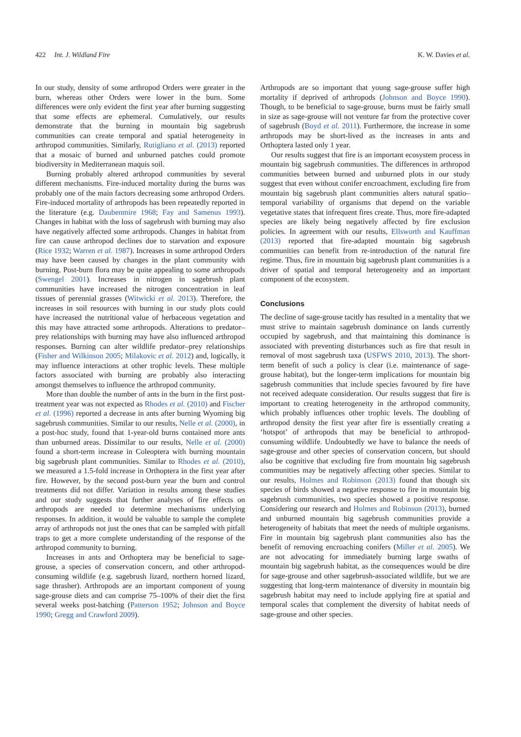422 Int. J. Wildland Fire K. W. Davies et al.
In our study, density of some arthropod Orders were greater in the burn, whereas other Orders were lower in the burn. Some differences were only evident the first year after burning suggesting that some effects are ephemeral. Cumulatively, our results demonstrate that the burning in mountain big sagebrush communities can create temporal and spatial heterogeneity in arthropod communities. Similarly, Rutigliano et al. (2013) reported that a mosaic of burned and unburned patches could promote biodiversity in Mediterranean maquis soil.
Burning probably altered arthropod communities by several different mechanisms. Fire-induced mortality during the burns was probably one of the main factors decreasing some arthropod Orders. Fire-induced mortality of arthropods has been repeatedly reported in the literature (e.g. Daubenmire 1968; Fay and Samenus 1993). Changes in habitat with the loss of sagebrush with burning may also have negatively affected some arthropods. Changes in habitat from fire can cause arthropod declines due to starvation and exposure (Rice 1932; Warren et al. 1987). Increases in some arthropod Orders may have been caused by changes in the plant community with burning. Post-burn flora may be quite appealing to some arthropods (Swengel 2001). Increases in nitrogen in sagebrush plant communities have increased the nitrogen concentration in leaf tissues of perennial grasses (Witwicki et al. 2013). Therefore, the increases in soil resources with burning in our study plots could have increased the nutritional value of herbaceous vegetation and this may have attracted some arthropods. Alterations to predator–prey relationships with burning may have also influenced arthropod responses. Burning can alter wildlife predator–prey relationships (Fisher and Wilkinson 2005; Milakovic et al. 2012) and, logically, it may influence interactions at other trophic levels. These multiple factors associated with burning are probably also interacting amongst themselves to influence the arthropod community.
More than double the number of ants in the burn in the first post-treatment year was not expected as Rhodes et al. (2010) and Fischer et al. (1996) reported a decrease in ants after burning Wyoming big sagebrush communities. Similar to our results, Nelle et al. (2000), in a post-hoc study, found that 1-year-old burns contained more ants than unburned areas. Dissimilar to our results, Nelle et al. (2000) found a short-term increase in Coleoptera with burning mountain big sagebrush plant communities. Similar to Rhodes et al. (2010), we measured a 1.5-fold increase in Orthoptera in the first year after fire. However, by the second post-burn year the burn and control treatments did not differ. Variation in results among these studies and our study suggests that further analyses of fire effects on arthropods are needed to determine mechanisms underlying responses. In addition, it would be valuable to sample the complete array of arthropods not just the ones that can be sampled with pitfall traps to get a more complete understanding of the response of the arthropod community to burning.
Increases in ants and Orthoptera may be beneficial to sage-grouse, a species of conservation concern, and other arthropod-consuming wildlife (e.g. sagebrush lizard, northern horned lizard, sage thrasher). Arthropods are an important component of young sage-grouse diets and can comprise 75–100% of their diet the first several weeks post-hatching (Patterson 1952; Johnson and Boyce 1990; Gregg and Crawford 2009).
Arthropods are so important that young sage-grouse suffer high mortality if deprived of arthropods (Johnson and Boyce 1990). Though, to be beneficial to sage-grouse, burns must be fairly small in size as sage-grouse will not venture far from the protective cover of sagebrush (Boyd et al. 2011). Furthermore, the increase in some arthropods may be short-lived as the increases in ants and Orthoptera lasted only 1 year.
Our results suggest that fire is an important ecosystem process in mountain big sagebrush communities. The differences in arthropod communities between burned and unburned plots in our study suggest that even without conifer encroachment, excluding fire from mountain big sagebrush plant communities alters natural spatio–temporal variability of organisms that depend on the variable vegetative states that infrequent fires create. Thus, more fire-adapted species are likely being negatively affected by fire exclusion policies. In agreement with our results, Ellsworth and Kauffman (2013) reported that fire-adapted mountain big sagebrush communities can benefit from re-introduction of the natural fire regime. Thus, fire in mountain big sagebrush plant communities is a driver of spatial and temporal heterogeneity and an important component of the ecosystem.
Conclusions
The decline of sage-grouse tacitly has resulted in a mentality that we must strive to maintain sagebrush dominance on lands currently occupied by sagebrush, and that maintaining this dominance is associated with preventing disturbances such as fire that result in removal of most sagebrush taxa (USFWS 2010, 2013). The short-term benefit of such a policy is clear (i.e. maintenance of sage-grouse habitat), but the longer-term implications for mountain big sagebrush communities that include species favoured by fire have not received adequate consideration. Our results suggest that fire is important to creating heterogeneity in the arthropod community, which probably influences other trophic levels. The doubling of arthropod density the first year after fire is essentially creating a ‘hotspot’ of arthropods that may be beneficial to arthropod-consuming wildlife. Undoubtedly we have to balance the needs of sage-grouse and other species of conservation concern, but should also be cognitive that excluding fire from mountain big sagebrush communities may be negatively affecting other species. Similar to our results, Holmes and Robinson (2013) found that though six species of birds showed a negative response to fire in mountain big sagebrush communities, two species showed a positive response. Considering our research and Holmes and Robinson (2013), burned and unburned mountain big sagebrush communities provide a heterogeneity of habitats that meet the needs of multiple organisms. Fire in mountain big sagebrush plant communities also has the benefit of removing encroaching conifers (Miller et al. 2005). We are not advocating for immediately burning large swaths of mountain big sagebrush habitat, as the consequences would be dire for sage-grouse and other sagebrush-associated wildlife, but we are suggesting that long-term maintenance of diversity in mountain big sagebrush habitat may need to include applying fire at spatial and temporal scales that complement the diversity of habitat needs of sage-grouse and other species.